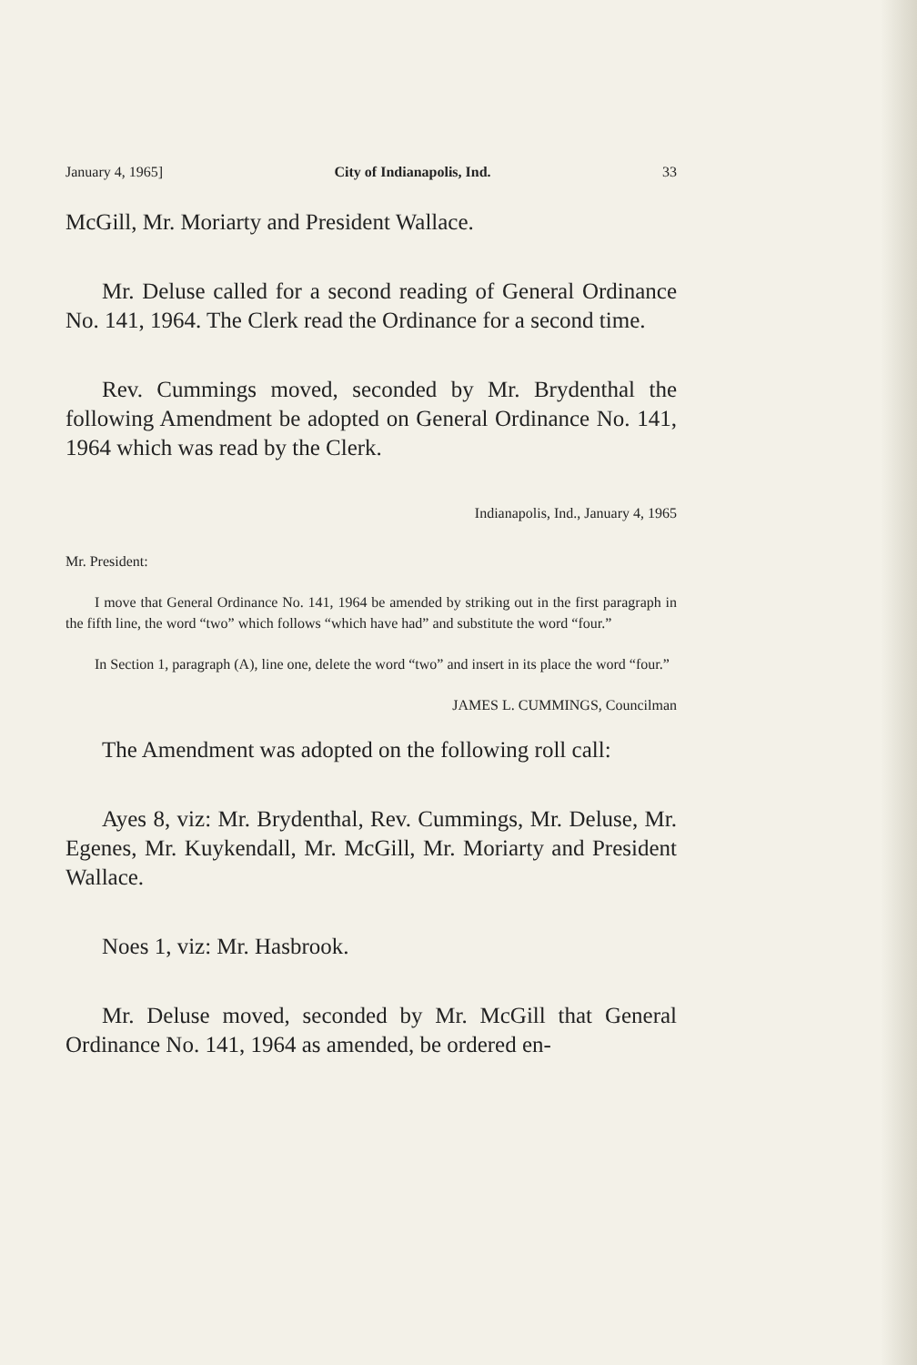January 4, 1965] City of Indianapolis, Ind. 33
McGill, Mr. Moriarty and President Wallace.
Mr. Deluse called for a second reading of General Ordinance No. 141, 1964. The Clerk read the Ordinance for a second time.
Rev. Cummings moved, seconded by Mr. Brydenthal the following Amendment be adopted on General Ordinance No. 141, 1964 which was read by the Clerk.
Indianapolis, Ind., January 4, 1965
Mr. President:
I move that General Ordinance No. 141, 1964 be amended by striking out in the first paragraph in the fifth line, the word “two” which follows “which have had” and substitute the word “four.”
In Section 1, paragraph (A), line one, delete the word “two” and insert in its place the word “four.”
JAMES L. CUMMINGS, Councilman
The Amendment was adopted on the following roll call:
Ayes 8, viz: Mr. Brydenthal, Rev. Cummings, Mr. Deluse, Mr. Egenes, Mr. Kuykendall, Mr. McGill, Mr. Moriarty and President Wallace.
Noes 1, viz: Mr. Hasbrook.
Mr. Deluse moved, seconded by Mr. McGill that General Ordinance No. 141, 1964 as amended, be ordered en-